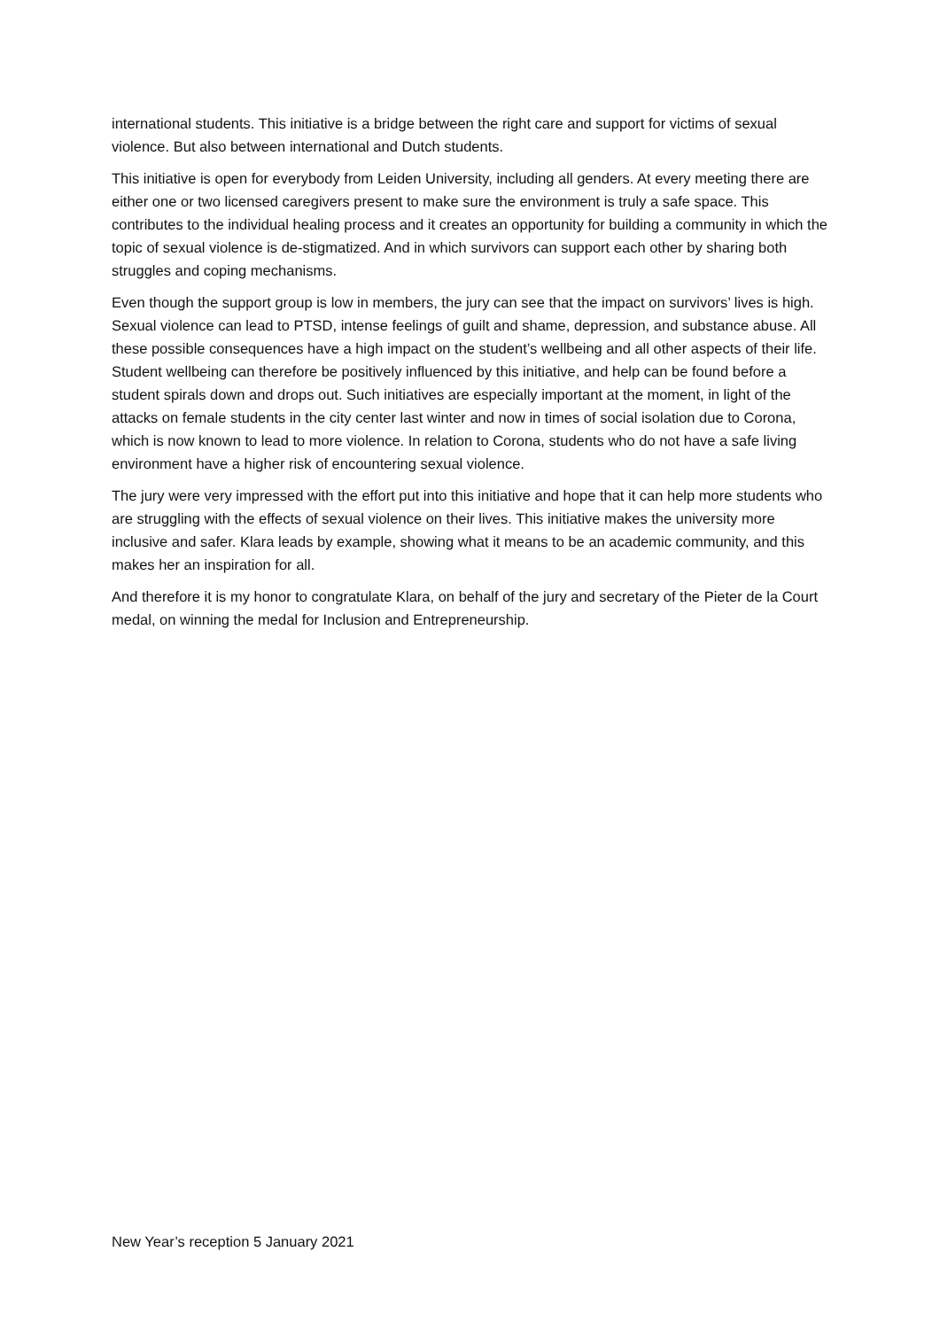international students. This initiative is a bridge between the right care and support for victims of sexual violence. But also between international and Dutch students.
This initiative is open for everybody from Leiden University, including all genders. At every meeting there are either one or two licensed caregivers present to make sure the environment is truly a safe space. This contributes to the individual healing process and it creates an opportunity for building a community in which the topic of sexual violence is de-stigmatized. And in which survivors can support each other by sharing both struggles and coping mechanisms.
Even though the support group is low in members, the jury can see that the impact on survivors’ lives is high. Sexual violence can lead to PTSD, intense feelings of guilt and shame, depression, and substance abuse. All these possible consequences have a high impact on the student’s wellbeing and all other aspects of their life. Student wellbeing can therefore be positively influenced by this initiative, and help can be found before a student spirals down and drops out. Such initiatives are especially important at the moment, in light of the attacks on female students in the city center last winter and now in times of social isolation due to Corona, which is now known to lead to more violence. In relation to Corona, students who do not have a safe living environment have a higher risk of encountering sexual violence.
The jury were very impressed with the effort put into this initiative and hope that it can help more students who are struggling with the effects of sexual violence on their lives. This initiative makes the university more inclusive and safer. Klara leads by example, showing what it means to be an academic community, and this makes her an inspiration for all.
And therefore it is my honor to congratulate Klara, on behalf of the jury and secretary of the Pieter de la Court medal, on winning the medal for Inclusion and Entrepreneurship.
New Year’s reception 5 January 2021